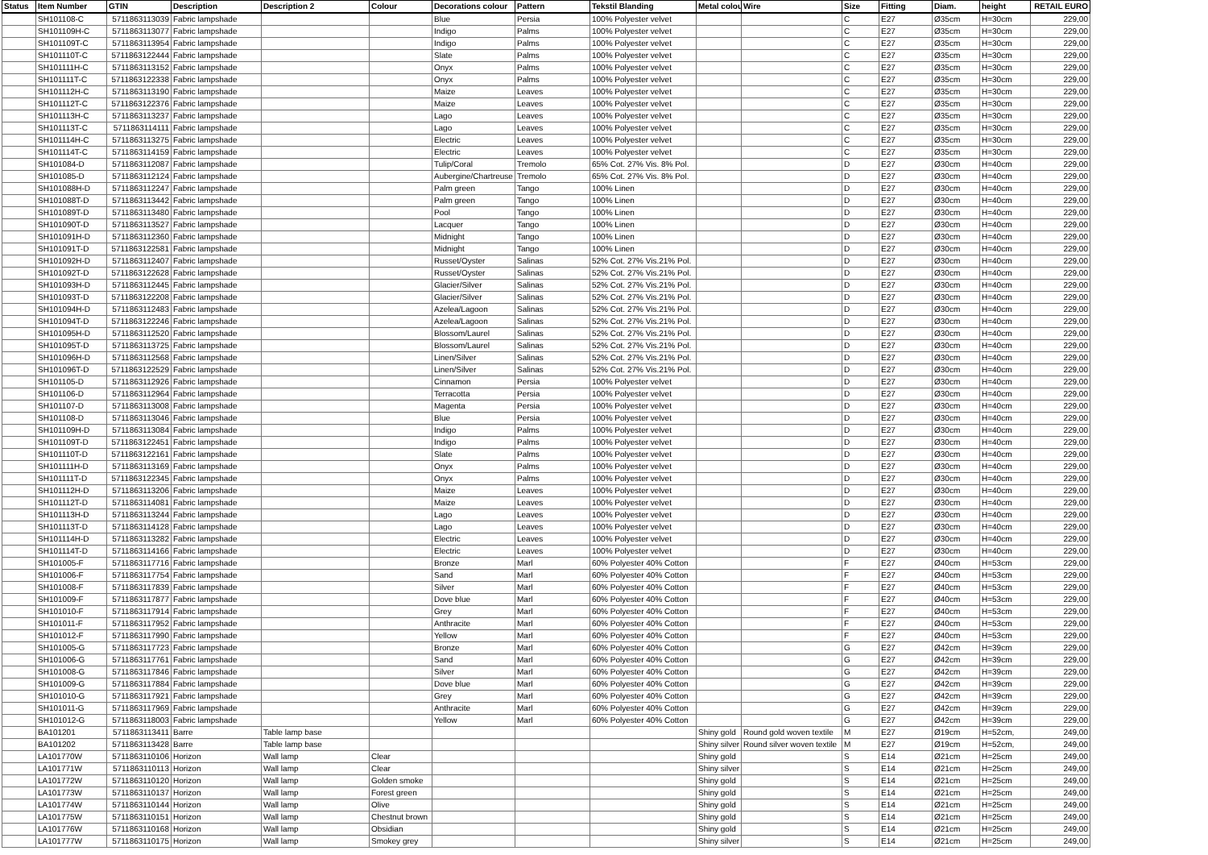| Status | Item Number | GTIN | Description | Description 2 | Colour | Decorations colour | Pattern | Tekstil Blanding | Metal colou | Wire | Size | Fitting | Diam. | height | RETAIL EURO |
| --- | --- | --- | --- | --- | --- | --- | --- | --- | --- | --- | --- | --- | --- | --- | --- |
| | SH101108-C | 5711863113039 | Fabric lampshade | | | Blue | Persia | 100% Polyester velvet | | | C | E27 | Ø35cm | H=30cm | 229,00 |
| | SH101109H-C | 5711863113077 | Fabric lampshade | | | Indigo | Palms | 100% Polyester velvet | | | C | E27 | Ø35cm | H=30cm | 229,00 |
| | SH101109T-C | 5711863113954 | Fabric lampshade | | | Indigo | Palms | 100% Polyester velvet | | | C | E27 | Ø35cm | H=30cm | 229,00 |
| | SH101110T-C | 5711863122444 | Fabric lampshade | | | Slate | Palms | 100% Polyester velvet | | | C | E27 | Ø35cm | H=30cm | 229,00 |
| | SH101111H-C | 5711863113152 | Fabric lampshade | | | Onyx | Palms | 100% Polyester velvet | | | C | E27 | Ø35cm | H=30cm | 229,00 |
| | SH101111T-C | 5711863122338 | Fabric lampshade | | | Onyx | Palms | 100% Polyester velvet | | | C | E27 | Ø35cm | H=30cm | 229,00 |
| | SH101112H-C | 5711863113190 | Fabric lampshade | | | Maize | Leaves | 100% Polyester velvet | | | C | E27 | Ø35cm | H=30cm | 229,00 |
| | SH101112T-C | 5711863122376 | Fabric lampshade | | | Maize | Leaves | 100% Polyester velvet | | | C | E27 | Ø35cm | H=30cm | 229,00 |
| | SH101113H-C | 5711863113237 | Fabric lampshade | | | Lago | Leaves | 100% Polyester velvet | | | C | E27 | Ø35cm | H=30cm | 229,00 |
| | SH101113T-C | 5711863114111 | Fabric lampshade | | | Lago | Leaves | 100% Polyester velvet | | | C | E27 | Ø35cm | H=30cm | 229,00 |
| | SH101114H-C | 5711863113275 | Fabric lampshade | | | Electric | Leaves | 100% Polyester velvet | | | C | E27 | Ø35cm | H=30cm | 229,00 |
| | SH101114T-C | 5711863114159 | Fabric lampshade | | | Electric | Leaves | 100% Polyester velvet | | | C | E27 | Ø35cm | H=30cm | 229,00 |
| | SH101084-D | 5711863112087 | Fabric lampshade | | | Tulip/Coral | Tremolo | 65% Cot. 27% Vis. 8% Pol. | | | D | E27 | Ø30cm | H=40cm | 229,00 |
| | SH101085-D | 5711863112124 | Fabric lampshade | | | Aubergine/Chartreuse | Tremolo | 65% Cot. 27% Vis. 8% Pol. | | | D | E27 | Ø30cm | H=40cm | 229,00 |
| | SH101088H-D | 5711863112247 | Fabric lampshade | | | Palm green | Tango | 100% Linen | | | D | E27 | Ø30cm | H=40cm | 229,00 |
| | SH101088T-D | 5711863113442 | Fabric lampshade | | | Palm green | Tango | 100% Linen | | | D | E27 | Ø30cm | H=40cm | 229,00 |
| | SH101089T-D | 5711863113480 | Fabric lampshade | | | Pool | Tango | 100% Linen | | | D | E27 | Ø30cm | H=40cm | 229,00 |
| | SH101090T-D | 5711863113527 | Fabric lampshade | | | Lacquer | Tango | 100% Linen | | | D | E27 | Ø30cm | H=40cm | 229,00 |
| | SH101091H-D | 5711863112360 | Fabric lampshade | | | Midnight | Tango | 100% Linen | | | D | E27 | Ø30cm | H=40cm | 229,00 |
| | SH101091T-D | 5711863122581 | Fabric lampshade | | | Midnight | Tango | 100% Linen | | | D | E27 | Ø30cm | H=40cm | 229,00 |
| | SH101092H-D | 5711863112407 | Fabric lampshade | | | Russet/Oyster | Salinas | 52% Cot. 27% Vis.21% Pol. | | | D | E27 | Ø30cm | H=40cm | 229,00 |
| | SH101092T-D | 5711863122628 | Fabric lampshade | | | Russet/Oyster | Salinas | 52% Cot. 27% Vis.21% Pol. | | | D | E27 | Ø30cm | H=40cm | 229,00 |
| | SH101093H-D | 5711863112445 | Fabric lampshade | | | Glacier/Silver | Salinas | 52% Cot. 27% Vis.21% Pol. | | | D | E27 | Ø30cm | H=40cm | 229,00 |
| | SH101093T-D | 5711863122208 | Fabric lampshade | | | Glacier/Silver | Salinas | 52% Cot. 27% Vis.21% Pol. | | | D | E27 | Ø30cm | H=40cm | 229,00 |
| | SH101094H-D | 5711863112483 | Fabric lampshade | | | Azelea/Lagoon | Salinas | 52% Cot. 27% Vis.21% Pol. | | | D | E27 | Ø30cm | H=40cm | 229,00 |
| | SH101094T-D | 5711863122246 | Fabric lampshade | | | Azelea/Lagoon | Salinas | 52% Cot. 27% Vis.21% Pol. | | | D | E27 | Ø30cm | H=40cm | 229,00 |
| | SH101095H-D | 5711863112520 | Fabric lampshade | | | Blossom/Laurel | Salinas | 52% Cot. 27% Vis.21% Pol. | | | D | E27 | Ø30cm | H=40cm | 229,00 |
| | SH101095T-D | 5711863113725 | Fabric lampshade | | | Blossom/Laurel | Salinas | 52% Cot. 27% Vis.21% Pol. | | | D | E27 | Ø30cm | H=40cm | 229,00 |
| | SH101096H-D | 5711863112568 | Fabric lampshade | | | Linen/Silver | Salinas | 52% Cot. 27% Vis.21% Pol. | | | D | E27 | Ø30cm | H=40cm | 229,00 |
| | SH101096T-D | 5711863122529 | Fabric lampshade | | | Linen/Silver | Salinas | 52% Cot. 27% Vis.21% Pol. | | | D | E27 | Ø30cm | H=40cm | 229,00 |
| | SH101105-D | 5711863112926 | Fabric lampshade | | | Cinnamon | Persia | 100% Polyester velvet | | | D | E27 | Ø30cm | H=40cm | 229,00 |
| | SH101106-D | 5711863112964 | Fabric lampshade | | | Terracotta | Persia | 100% Polyester velvet | | | D | E27 | Ø30cm | H=40cm | 229,00 |
| | SH101107-D | 5711863113008 | Fabric lampshade | | | Magenta | Persia | 100% Polyester velvet | | | D | E27 | Ø30cm | H=40cm | 229,00 |
| | SH101108-D | 5711863113046 | Fabric lampshade | | | Blue | Persia | 100% Polyester velvet | | | D | E27 | Ø30cm | H=40cm | 229,00 |
| | SH101109H-D | 5711863113084 | Fabric lampshade | | | Indigo | Palms | 100% Polyester velvet | | | D | E27 | Ø30cm | H=40cm | 229,00 |
| | SH101109T-D | 5711863122451 | Fabric lampshade | | | Indigo | Palms | 100% Polyester velvet | | | D | E27 | Ø30cm | H=40cm | 229,00 |
| | SH101110T-D | 5711863122161 | Fabric lampshade | | | Slate | Palms | 100% Polyester velvet | | | D | E27 | Ø30cm | H=40cm | 229,00 |
| | SH101111H-D | 5711863113169 | Fabric lampshade | | | Onyx | Palms | 100% Polyester velvet | | | D | E27 | Ø30cm | H=40cm | 229,00 |
| | SH101111T-D | 5711863122345 | Fabric lampshade | | | Onyx | Palms | 100% Polyester velvet | | | D | E27 | Ø30cm | H=40cm | 229,00 |
| | SH101112H-D | 5711863113206 | Fabric lampshade | | | Maize | Leaves | 100% Polyester velvet | | | D | E27 | Ø30cm | H=40cm | 229,00 |
| | SH101112T-D | 5711863114081 | Fabric lampshade | | | Maize | Leaves | 100% Polyester velvet | | | D | E27 | Ø30cm | H=40cm | 229,00 |
| | SH101113H-D | 5711863113244 | Fabric lampshade | | | Lago | Leaves | 100% Polyester velvet | | | D | E27 | Ø30cm | H=40cm | 229,00 |
| | SH101113T-D | 5711863114128 | Fabric lampshade | | | Lago | Leaves | 100% Polyester velvet | | | D | E27 | Ø30cm | H=40cm | 229,00 |
| | SH101114H-D | 5711863113282 | Fabric lampshade | | | Electric | Leaves | 100% Polyester velvet | | | D | E27 | Ø30cm | H=40cm | 229,00 |
| | SH101114T-D | 5711863114166 | Fabric lampshade | | | Electric | Leaves | 100% Polyester velvet | | | D | E27 | Ø30cm | H=40cm | 229,00 |
| | SH101005-F | 5711863117716 | Fabric lampshade | | | Bronze | Marl | 60% Polyester 40% Cotton | | | F | E27 | Ø40cm | H=53cm | 229,00 |
| | SH101006-F | 5711863117754 | Fabric lampshade | | | Sand | Marl | 60% Polyester 40% Cotton | | | F | E27 | Ø40cm | H=53cm | 229,00 |
| | SH101008-F | 5711863117839 | Fabric lampshade | | | Silver | Marl | 60% Polyester 40% Cotton | | | F | E27 | Ø40cm | H=53cm | 229,00 |
| | SH101009-F | 5711863117877 | Fabric lampshade | | | Dove blue | Marl | 60% Polyester 40% Cotton | | | F | E27 | Ø40cm | H=53cm | 229,00 |
| | SH101010-F | 5711863117914 | Fabric lampshade | | | Grey | Marl | 60% Polyester 40% Cotton | | | F | E27 | Ø40cm | H=53cm | 229,00 |
| | SH101011-F | 5711863117952 | Fabric lampshade | | | Anthracite | Marl | 60% Polyester 40% Cotton | | | F | E27 | Ø40cm | H=53cm | 229,00 |
| | SH101012-F | 5711863117990 | Fabric lampshade | | | Yellow | Marl | 60% Polyester 40% Cotton | | | F | E27 | Ø40cm | H=53cm | 229,00 |
| | SH101005-G | 5711863117723 | Fabric lampshade | | | Bronze | Marl | 60% Polyester 40% Cotton | | | G | E27 | Ø42cm | H=39cm | 229,00 |
| | SH101006-G | 5711863117761 | Fabric lampshade | | | Sand | Marl | 60% Polyester 40% Cotton | | | G | E27 | Ø42cm | H=39cm | 229,00 |
| | SH101008-G | 5711863117846 | Fabric lampshade | | | Silver | Marl | 60% Polyester 40% Cotton | | | G | E27 | Ø42cm | H=39cm | 229,00 |
| | SH101009-G | 5711863117884 | Fabric lampshade | | | Dove blue | Marl | 60% Polyester 40% Cotton | | | G | E27 | Ø42cm | H=39cm | 229,00 |
| | SH101010-G | 5711863117921 | Fabric lampshade | | | Grey | Marl | 60% Polyester 40% Cotton | | | G | E27 | Ø42cm | H=39cm | 229,00 |
| | SH101011-G | 5711863117969 | Fabric lampshade | | | Anthracite | Marl | 60% Polyester 40% Cotton | | | G | E27 | Ø42cm | H=39cm | 229,00 |
| | SH101012-G | 5711863118003 | Fabric lampshade | | | Yellow | Marl | 60% Polyester 40% Cotton | | | G | E27 | Ø42cm | H=39cm | 229,00 |
| | BA101201 | 5711863113411 | Barre | Table lamp base | | | | | Shiny gold | Round gold woven textile | M | E27 | Ø19cm | H=52cm, | 249,00 |
| | BA101202 | 5711863113428 | Barre | Table lamp base | | | | | Shiny silver | Round silver woven textile | M | E27 | Ø19cm | H=52cm, | 249,00 |
| | LA101770W | 5711863110106 | Horizon | Wall lamp | Clear | | | | Shiny gold | | S | E14 | Ø21cm | H=25cm | 249,00 |
| | LA101771W | 5711863110113 | Horizon | Wall lamp | Clear | | | | Shiny silver | | S | E14 | Ø21cm | H=25cm | 249,00 |
| | LA101772W | 5711863110120 | Horizon | Wall lamp | Golden smoke | | | | Shiny gold | | S | E14 | Ø21cm | H=25cm | 249,00 |
| | LA101773W | 5711863110137 | Horizon | Wall lamp | Forest green | | | | Shiny gold | | S | E14 | Ø21cm | H=25cm | 249,00 |
| | LA101774W | 5711863110144 | Horizon | Wall lamp | Olive | | | | Shiny gold | | S | E14 | Ø21cm | H=25cm | 249,00 |
| | LA101775W | 5711863110151 | Horizon | Wall lamp | Chestnut brown | | | | Shiny gold | | S | E14 | Ø21cm | H=25cm | 249,00 |
| | LA101776W | 5711863110168 | Horizon | Wall lamp | Obsidian | | | | Shiny gold | | S | E14 | Ø21cm | H=25cm | 249,00 |
| | LA101777W | 5711863110175 | Horizon | Wall lamp | Smokey grey | | | | Shiny silver | | S | E14 | Ø21cm | H=25cm | 249,00 |